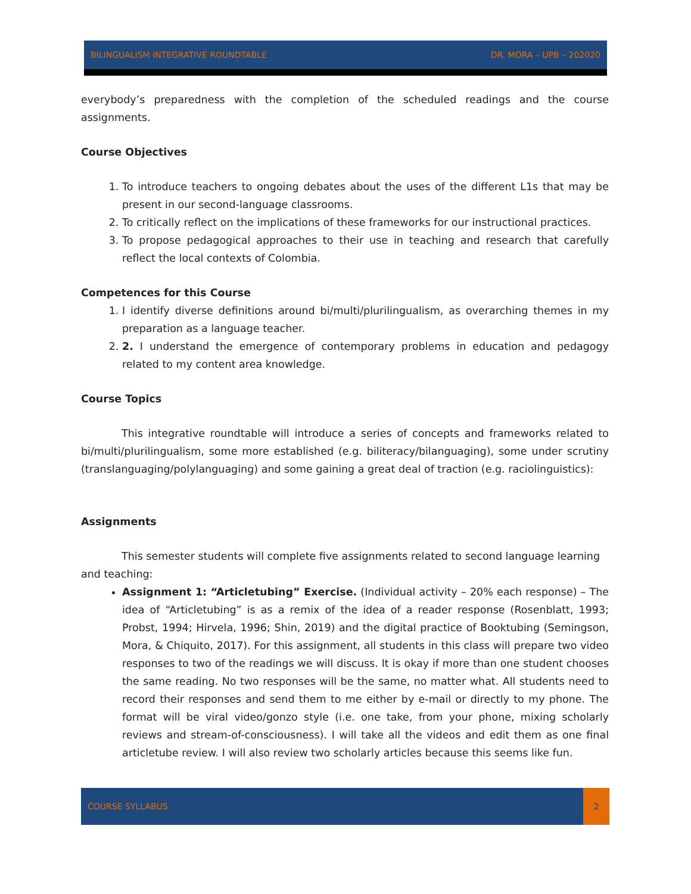BILINGUALISM INTEGRATIVE ROUNDTABLE DR. MORA – UPB – 202020
everybody’s preparedness with the completion of the scheduled readings and the course assignments.
Course Objectives
1. To introduce teachers to ongoing debates about the uses of the different L1s that may be present in our second-language classrooms.
2. To critically reflect on the implications of these frameworks for our instructional practices.
3. To propose pedagogical approaches to their use in teaching and research that carefully reflect the local contexts of Colombia.
Competences for this Course
1. I identify diverse definitions around bi/multi/plurilingualism, as overarching themes in my preparation as a language teacher.
2. 2. I understand the emergence of contemporary problems in education and pedagogy related to my content area knowledge.
Course Topics
This integrative roundtable will introduce a series of concepts and frameworks related to bi/multi/plurilingualism, some more established (e.g. biliteracy/bilanguaging), some under scrutiny (translanguaging/polylanguaging) and some gaining a great deal of traction (e.g. raciolinguistics):
Assignments
This semester students will complete five assignments related to second language learning and teaching:
Assignment 1: “Articletubing” Exercise. (Individual activity – 20% each response) – The idea of “Articletubing” is as a remix of the idea of a reader response (Rosenblatt, 1993; Probst, 1994; Hirvela, 1996; Shin, 2019) and the digital practice of Booktubing (Semingson, Mora, & Chiquito, 2017). For this assignment, all students in this class will prepare two video responses to two of the readings we will discuss. It is okay if more than one student chooses the same reading. No two responses will be the same, no matter what. All students need to record their responses and send them to me either by e-mail or directly to my phone. The format will be viral video/gonzo style (i.e. one take, from your phone, mixing scholarly reviews and stream-of-consciousness). I will take all the videos and edit them as one final articletube review. I will also review two scholarly articles because this seems like fun.
COURSE SYLLABUS 2